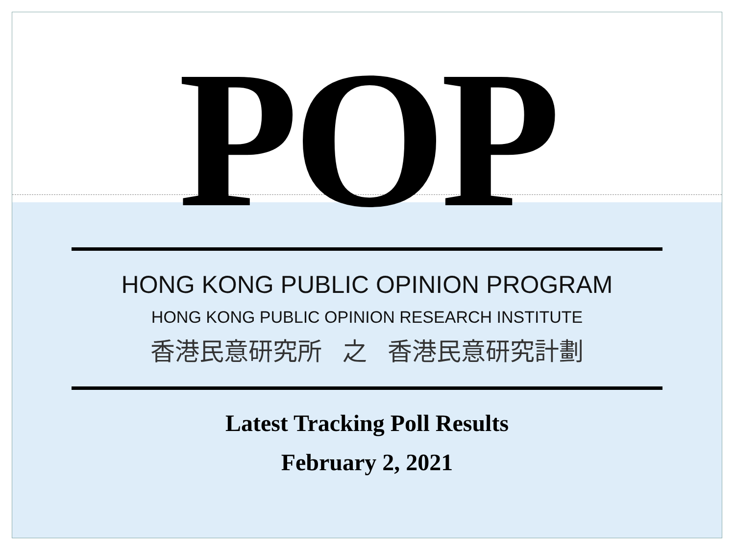POP
HONG KONG PUBLIC OPINION PROGRAM
HONG KONG PUBLIC OPINION RESEARCH INSTITUTE
香港民意研究所 之 香港民意研究計劃
Latest Tracking Poll Results
February 2, 2021